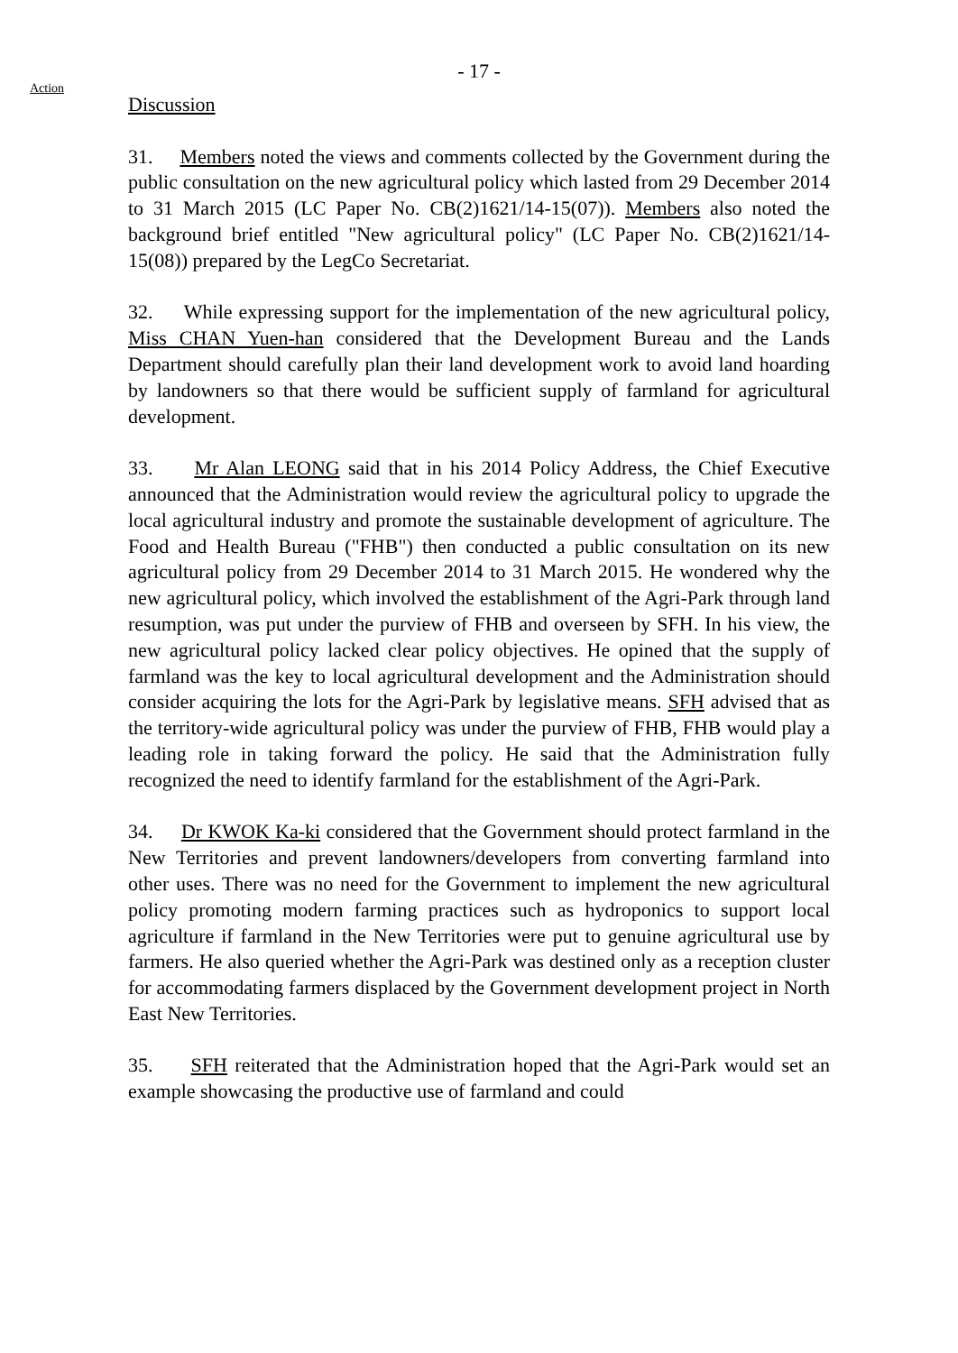- 17 -
Action
Discussion
31. Members noted the views and comments collected by the Government during the public consultation on the new agricultural policy which lasted from 29 December 2014 to 31 March 2015 (LC Paper No. CB(2)1621/14-15(07)). Members also noted the background brief entitled "New agricultural policy" (LC Paper No. CB(2)1621/14-15(08)) prepared by the LegCo Secretariat.
32. While expressing support for the implementation of the new agricultural policy, Miss CHAN Yuen-han considered that the Development Bureau and the Lands Department should carefully plan their land development work to avoid land hoarding by landowners so that there would be sufficient supply of farmland for agricultural development.
33. Mr Alan LEONG said that in his 2014 Policy Address, the Chief Executive announced that the Administration would review the agricultural policy to upgrade the local agricultural industry and promote the sustainable development of agriculture. The Food and Health Bureau ("FHB") then conducted a public consultation on its new agricultural policy from 29 December 2014 to 31 March 2015. He wondered why the new agricultural policy, which involved the establishment of the Agri-Park through land resumption, was put under the purview of FHB and overseen by SFH. In his view, the new agricultural policy lacked clear policy objectives. He opined that the supply of farmland was the key to local agricultural development and the Administration should consider acquiring the lots for the Agri-Park by legislative means. SFH advised that as the territory-wide agricultural policy was under the purview of FHB, FHB would play a leading role in taking forward the policy. He said that the Administration fully recognized the need to identify farmland for the establishment of the Agri-Park.
34. Dr KWOK Ka-ki considered that the Government should protect farmland in the New Territories and prevent landowners/developers from converting farmland into other uses. There was no need for the Government to implement the new agricultural policy promoting modern farming practices such as hydroponics to support local agriculture if farmland in the New Territories were put to genuine agricultural use by farmers. He also queried whether the Agri-Park was destined only as a reception cluster for accommodating farmers displaced by the Government development project in North East New Territories.
35. SFH reiterated that the Administration hoped that the Agri-Park would set an example showcasing the productive use of farmland and could